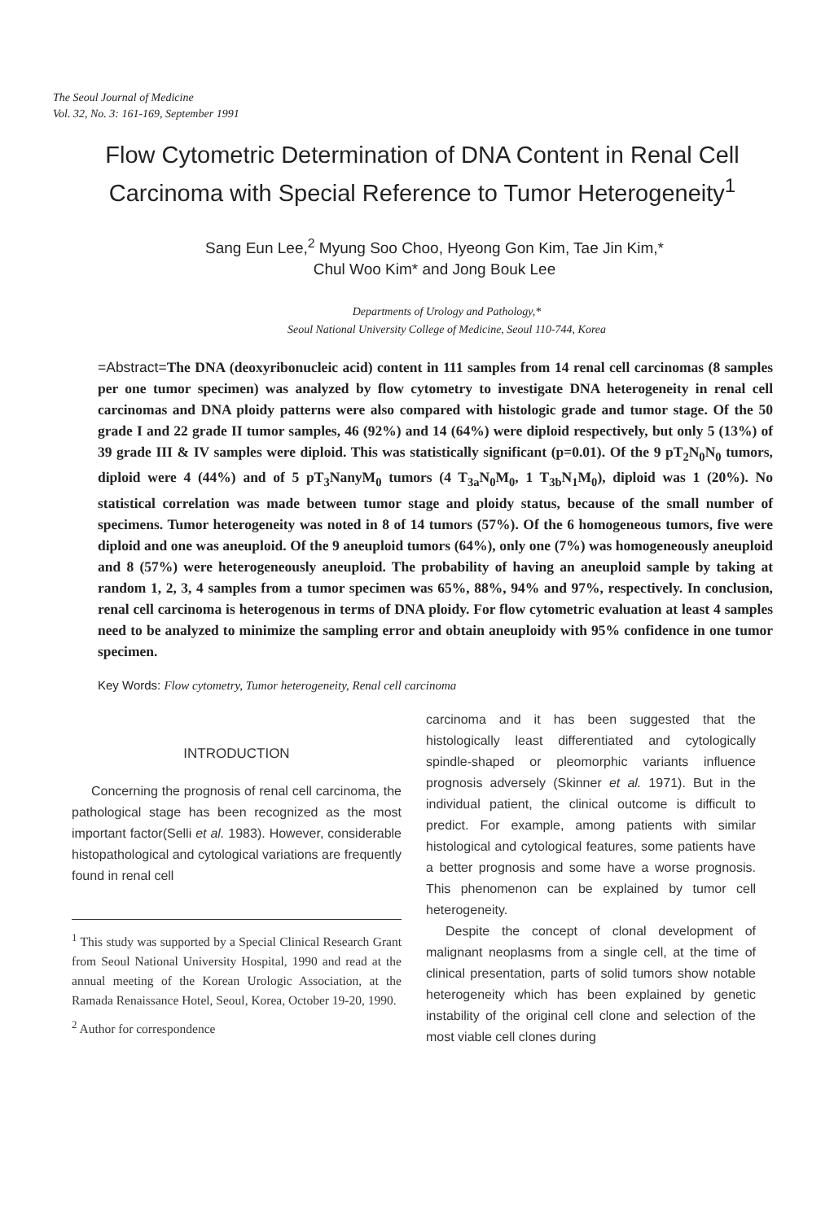The Seoul Journal of Medicine
Vol. 32, No. 3: 161-169, September 1991
Flow Cytometric Determination of DNA Content in Renal Cell Carcinoma with Special Reference to Tumor Heterogeneity<sup>1</sup>
Sang Eun Lee,<sup>2</sup> Myung Soo Choo, Hyeong Gon Kim, Tae Jin Kim,*
Chul Woo Kim* and Jong Bouk Lee
Departments of Urology and Pathology,*
Seoul National University College of Medicine, Seoul 110-744, Korea
=Abstract=The DNA (deoxyribonucleic acid) content in 111 samples from 14 renal cell carcinomas (8 samples per one tumor specimen) was analyzed by flow cytometry to investigate DNA heterogeneity in renal cell carcinomas and DNA ploidy patterns were also compared with histologic grade and tumor stage. Of the 50 grade I and 22 grade II tumor samples, 46 (92%) and 14 (64%) were diploid respectively, but only 5 (13%) of 39 grade III & IV samples were diploid. This was statistically significant (p=0.01). Of the 9 pT<sub>2</sub>N<sub>0</sub>N<sub>0</sub> tumors, diploid were 4 (44%) and of 5 pT<sub>3</sub>NanyM<sub>0</sub> tumors (4 T<sub>3a</sub>N<sub>0</sub>M<sub>0</sub>, 1 T<sub>3b</sub>N<sub>1</sub>M<sub>0</sub>), diploid was 1 (20%). No statistical correlation was made between tumor stage and ploidy status, because of the small number of specimens. Tumor heterogeneity was noted in 8 of 14 tumors (57%). Of the 6 homogeneous tumors, five were diploid and one was aneuploid. Of the 9 aneuploid tumors (64%), only one (7%) was homogeneously aneuploid and 8 (57%) were heterogeneously aneuploid. The probability of having an aneuploid sample by taking at random 1, 2, 3, 4 samples from a tumor specimen was 65%, 88%, 94% and 97%, respectively. In conclusion, renal cell carcinoma is heterogenous in terms of DNA ploidy. For flow cytometric evaluation at least 4 samples need to be analyzed to minimize the sampling error and obtain aneuploidy with 95% confidence in one tumor specimen.
Key Words: Flow cytometry, Tumor heterogeneity, Renal cell carcinoma
INTRODUCTION
Concerning the prognosis of renal cell carcinoma, the pathological stage has been recognized as the most important factor(Selli et al. 1983). However, considerable histopathological and cytological variations are frequently found in renal cell
<sup>1</sup> This study was supported by a Special Clinical Research Grant from Seoul National University Hospital, 1990 and read at the annual meeting of the Korean Urologic Association, at the Ramada Renaissance Hotel, Seoul, Korea, October 19-20, 1990.
<sup>2</sup> Author for correspondence
carcinoma and it has been suggested that the histologically least differentiated and cytologically spindle-shaped or pleomorphic variants influence prognosis adversely (Skinner et al. 1971). But in the individual patient, the clinical outcome is difficult to predict. For example, among patients with similar histological and cytological features, some patients have a better prognosis and some have a worse prognosis. This phenomenon can be explained by tumor cell heterogeneity.
Despite the concept of clonal development of malignant neoplasms from a single cell, at the time of clinical presentation, parts of solid tumors show notable heterogeneity which has been explained by genetic instability of the original cell clone and selection of the most viable cell clones during